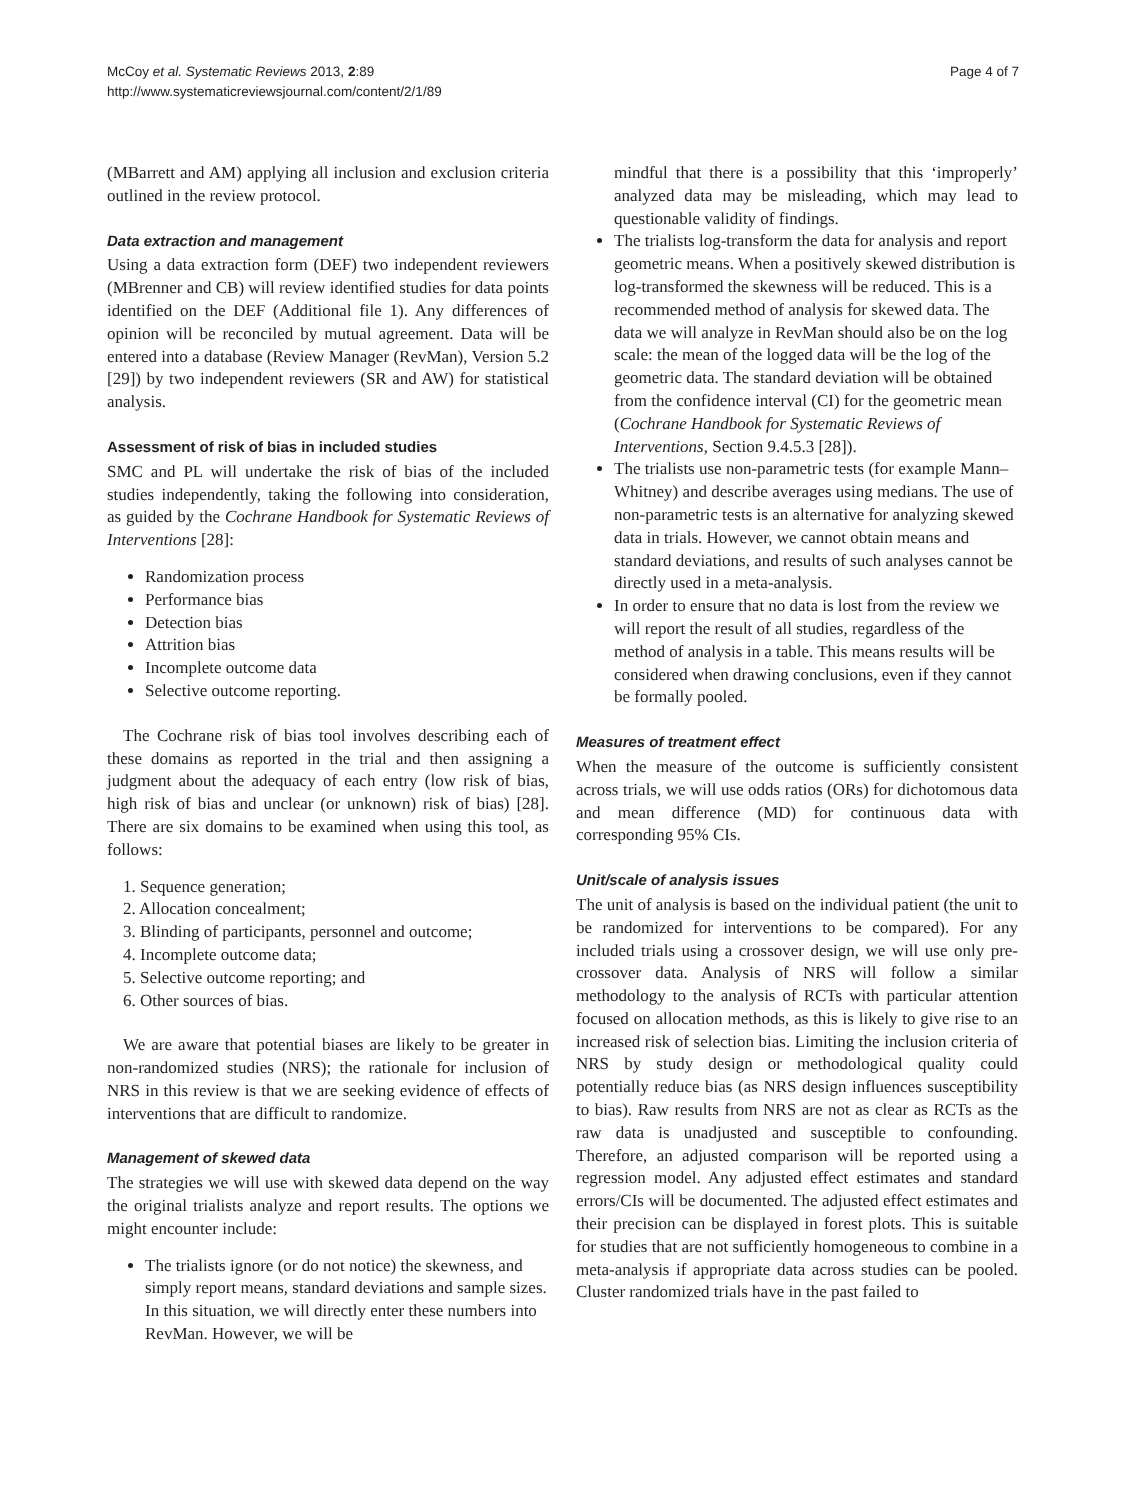McCoy et al. Systematic Reviews 2013, 2:89
http://www.systematicreviewsjournal.com/content/2/1/89
Page 4 of 7
(MBarrett and AM) applying all inclusion and exclusion criteria outlined in the review protocol.
Data extraction and management
Using a data extraction form (DEF) two independent reviewers (MBrenner and CB) will review identified studies for data points identified on the DEF (Additional file 1). Any differences of opinion will be reconciled by mutual agreement. Data will be entered into a database (Review Manager (RevMan), Version 5.2 [29]) by two independent reviewers (SR and AW) for statistical analysis.
Assessment of risk of bias in included studies
SMC and PL will undertake the risk of bias of the included studies independently, taking the following into consideration, as guided by the Cochrane Handbook for Systematic Reviews of Interventions [28]:
Randomization process
Performance bias
Detection bias
Attrition bias
Incomplete outcome data
Selective outcome reporting.
The Cochrane risk of bias tool involves describing each of these domains as reported in the trial and then assigning a judgment about the adequacy of each entry (low risk of bias, high risk of bias and unclear (or unknown) risk of bias) [28]. There are six domains to be examined when using this tool, as follows:
1. Sequence generation;
2. Allocation concealment;
3. Blinding of participants, personnel and outcome;
4. Incomplete outcome data;
5. Selective outcome reporting; and
6. Other sources of bias.
We are aware that potential biases are likely to be greater in non-randomized studies (NRS); the rationale for inclusion of NRS in this review is that we are seeking evidence of effects of interventions that are difficult to randomize.
Management of skewed data
The strategies we will use with skewed data depend on the way the original trialists analyze and report results. The options we might encounter include:
The trialists ignore (or do not notice) the skewness, and simply report means, standard deviations and sample sizes. In this situation, we will directly enter these numbers into RevMan. However, we will be
mindful that there is a possibility that this ‘improperly’ analyzed data may be misleading, which may lead to questionable validity of findings.
The trialists log-transform the data for analysis and report geometric means. When a positively skewed distribution is log-transformed the skewness will be reduced. This is a recommended method of analysis for skewed data. The data we will analyze in RevMan should also be on the log scale: the mean of the logged data will be the log of the geometric data. The standard deviation will be obtained from the confidence interval (CI) for the geometric mean (Cochrane Handbook for Systematic Reviews of Interventions, Section 9.4.5.3 [28]).
The trialists use non-parametric tests (for example Mann–Whitney) and describe averages using medians. The use of non-parametric tests is an alternative for analyzing skewed data in trials. However, we cannot obtain means and standard deviations, and results of such analyses cannot be directly used in a meta-analysis.
In order to ensure that no data is lost from the review we will report the result of all studies, regardless of the method of analysis in a table. This means results will be considered when drawing conclusions, even if they cannot be formally pooled.
Measures of treatment effect
When the measure of the outcome is sufficiently consistent across trials, we will use odds ratios (ORs) for dichotomous data and mean difference (MD) for continuous data with corresponding 95% CIs.
Unit/scale of analysis issues
The unit of analysis is based on the individual patient (the unit to be randomized for interventions to be compared). For any included trials using a crossover design, we will use only pre-crossover data. Analysis of NRS will follow a similar methodology to the analysis of RCTs with particular attention focused on allocation methods, as this is likely to give rise to an increased risk of selection bias. Limiting the inclusion criteria of NRS by study design or methodological quality could potentially reduce bias (as NRS design influences susceptibility to bias). Raw results from NRS are not as clear as RCTs as the raw data is unadjusted and susceptible to confounding. Therefore, an adjusted comparison will be reported using a regression model. Any adjusted effect estimates and standard errors/CIs will be documented. The adjusted effect estimates and their precision can be displayed in forest plots. This is suitable for studies that are not sufficiently homogeneous to combine in a meta-analysis if appropriate data across studies can be pooled. Cluster randomized trials have in the past failed to